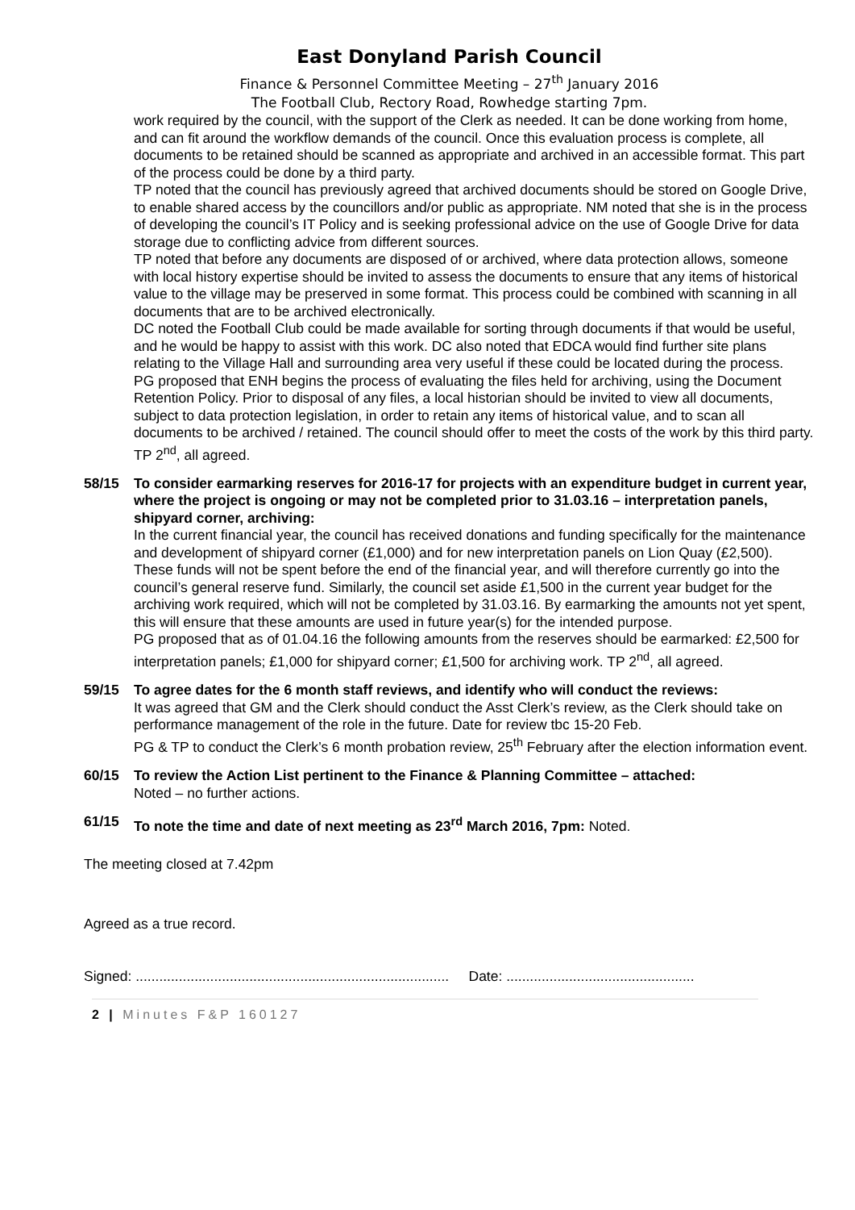East Donyland Parish Council
Finance & Personnel Committee Meeting – 27<sup>th</sup> January 2016
The Football Club, Rectory Road, Rowhedge starting 7pm.
work required by the council, with the support of the Clerk as needed. It can be done working from home, and can fit around the workflow demands of the council. Once this evaluation process is complete, all documents to be retained should be scanned as appropriate and archived in an accessible format. This part of the process could be done by a third party.
TP noted that the council has previously agreed that archived documents should be stored on Google Drive, to enable shared access by the councillors and/or public as appropriate. NM noted that she is in the process of developing the council’s IT Policy and is seeking professional advice on the use of Google Drive for data storage due to conflicting advice from different sources.
TP noted that before any documents are disposed of or archived, where data protection allows, someone with local history expertise should be invited to assess the documents to ensure that any items of historical value to the village may be preserved in some format. This process could be combined with scanning in all documents that are to be archived electronically.
DC noted the Football Club could be made available for sorting through documents if that would be useful, and he would be happy to assist with this work. DC also noted that EDCA would find further site plans relating to the Village Hall and surrounding area very useful if these could be located during the process.
PG proposed that ENH begins the process of evaluating the files held for archiving, using the Document Retention Policy. Prior to disposal of any files, a local historian should be invited to view all documents, subject to data protection legislation, in order to retain any items of historical value, and to scan all documents to be archived / retained. The council should offer to meet the costs of the work by this third party. TP 2<sup>nd</sup>, all agreed.
58/15 To consider earmarking reserves for 2016-17 for projects with an expenditure budget in current year, where the project is ongoing or may not be completed prior to 31.03.16 – interpretation panels, shipyard corner, archiving:
In the current financial year, the council has received donations and funding specifically for the maintenance and development of shipyard corner (£1,000) and for new interpretation panels on Lion Quay (£2,500). These funds will not be spent before the end of the financial year, and will therefore currently go into the council’s general reserve fund. Similarly, the council set aside £1,500 in the current year budget for the archiving work required, which will not be completed by 31.03.16. By earmarking the amounts not yet spent, this will ensure that these amounts are used in future year(s) for the intended purpose.
PG proposed that as of 01.04.16 the following amounts from the reserves should be earmarked: £2,500 for interpretation panels; £1,000 for shipyard corner; £1,500 for archiving work. TP 2<sup>nd</sup>, all agreed.
59/15 To agree dates for the 6 month staff reviews, and identify who will conduct the reviews:
It was agreed that GM and the Clerk should conduct the Asst Clerk’s review, as the Clerk should take on performance management of the role in the future. Date for review tbc 15-20 Feb.
PG & TP to conduct the Clerk’s 6 month probation review, 25<sup>th</sup> February after the election information event.
60/15 To review the Action List pertinent to the Finance & Planning Committee – attached:
Noted – no further actions.
61/15 To note the time and date of next meeting as 23<sup>rd</sup> March 2016, 7pm: Noted.
The meeting closed at 7.42pm
Agreed as a true record.
Signed: ................................................................................ Date: ................................................
2 | Minutes F&P 160127